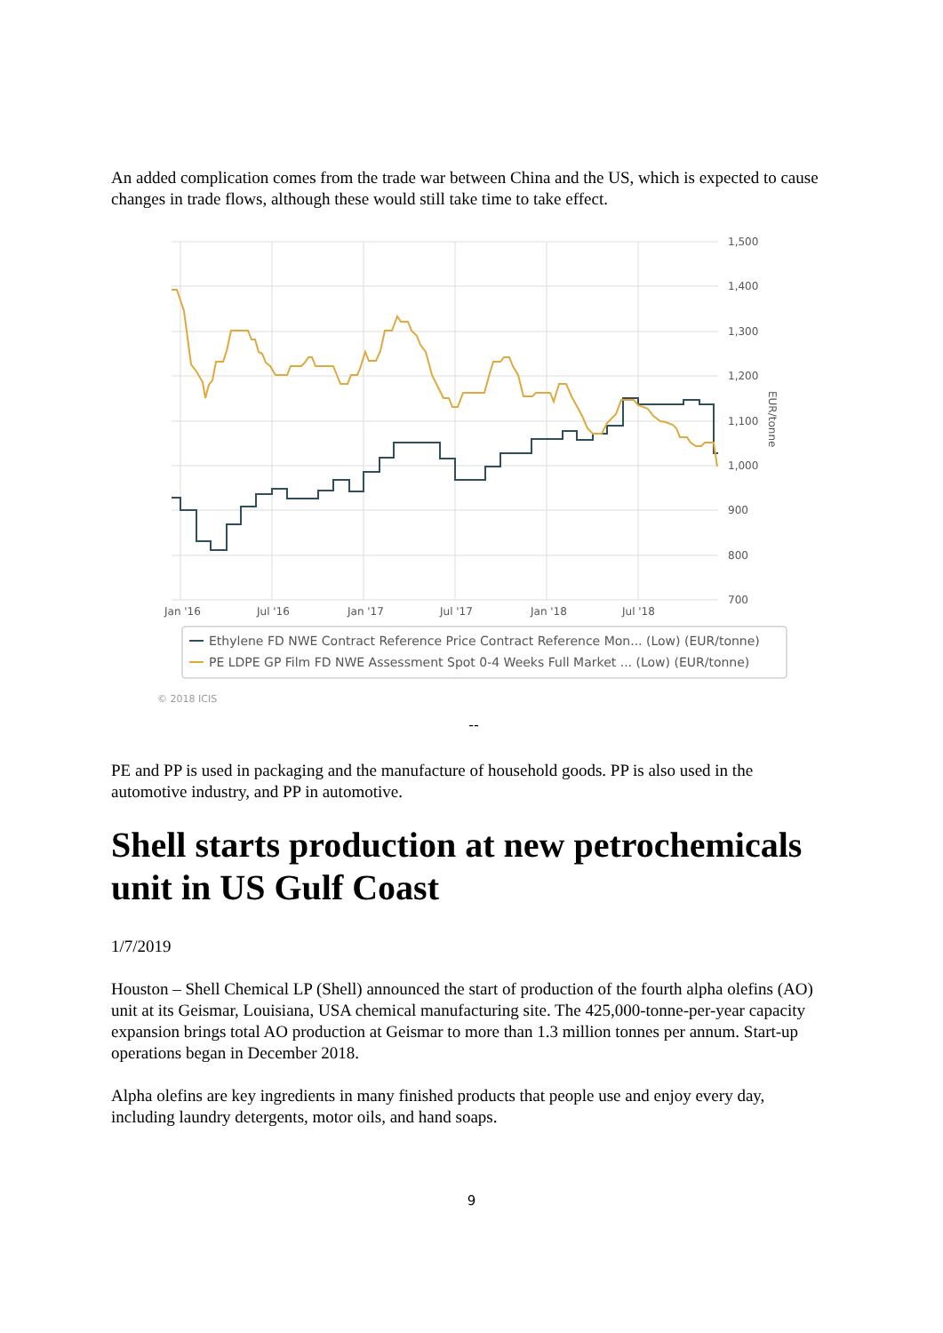An added complication comes from the trade war between China and the US, which is expected to cause changes in trade flows, although these would still take time to take effect.
1,500
1,400
1,300
1,200
1,100
1,000
900
800
700
Jan '16
Jul '16
Jan '17
Jul '17
Jan '18
Jul '18
EUR/tonne
Ethylene FD NWE Contract Reference Price Contract Reference Mon... (Low) (EUR/tonne)
PE LDPE GP Film FD NWE Assessment Spot 0-4 Weeks Full Market ... (Low) (EUR/tonne)
© 2018 ICIS
--
PE and PP is used in packaging and the manufacture of household goods. PP is also used in the automotive industry, and PP in automotive.
Shell starts production at new petrochemicals unit in US Gulf Coast
1/7/2019
Houston – Shell Chemical LP (Shell) announced the start of production of the fourth alpha olefins (AO) unit at its Geismar, Louisiana, USA chemical manufacturing site. The 425,000-tonne-per-year capacity expansion brings total AO production at Geismar to more than 1.3 million tonnes per annum. Start-up operations began in December 2018.
Alpha olefins are key ingredients in many finished products that people use and enjoy every day, including laundry detergents, motor oils, and hand soaps.
9